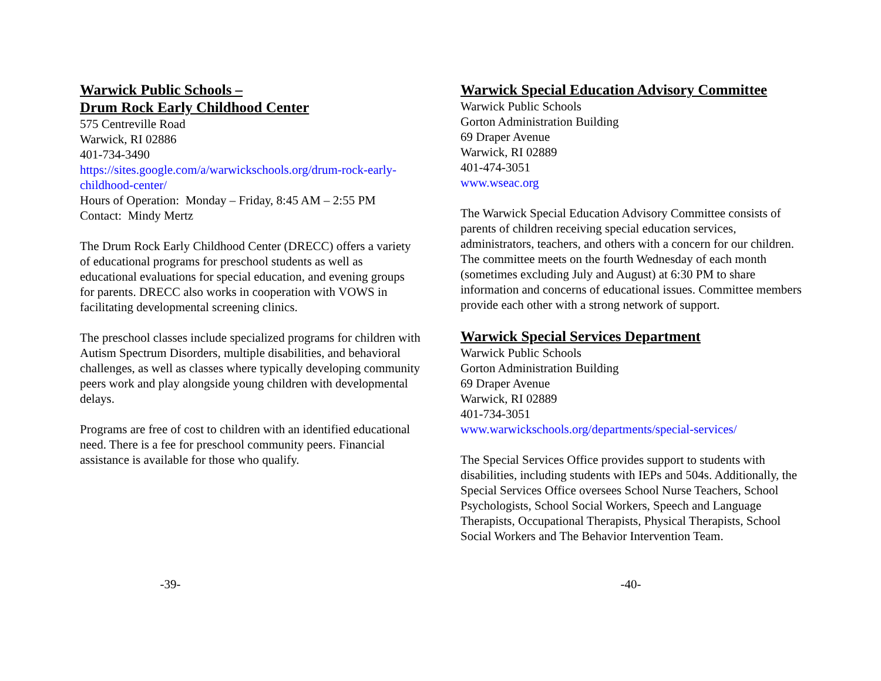Warwick Public Schools –
Drum Rock Early Childhood Center
575 Centreville Road
Warwick, RI 02886
401-734-3490
https://sites.google.com/a/warwickschools.org/drum-rock-early-childhood-center/
Hours of Operation: Monday – Friday, 8:45 AM – 2:55 PM
Contact: Mindy Mertz
The Drum Rock Early Childhood Center (DRECC) offers a variety of educational programs for preschool students as well as educational evaluations for special education, and evening groups for parents. DRECC also works in cooperation with VOWS in facilitating developmental screening clinics.
The preschool classes include specialized programs for children with Autism Spectrum Disorders, multiple disabilities, and behavioral challenges, as well as classes where typically developing community peers work and play alongside young children with developmental delays.
Programs are free of cost to children with an identified educational need. There is a fee for preschool community peers. Financial assistance is available for those who qualify.
-39-
Warwick Special Education Advisory Committee
Warwick Public Schools
Gorton Administration Building
69 Draper Avenue
Warwick, RI 02889
401-474-3051
www.wseac.org
The Warwick Special Education Advisory Committee consists of parents of children receiving special education services, administrators, teachers, and others with a concern for our children. The committee meets on the fourth Wednesday of each month (sometimes excluding July and August) at 6:30 PM to share information and concerns of educational issues. Committee members provide each other with a strong network of support.
Warwick Special Services Department
Warwick Public Schools
Gorton Administration Building
69 Draper Avenue
Warwick, RI 02889
401-734-3051
www.warwickschools.org/departments/special-services/
The Special Services Office provides support to students with disabilities, including students with IEPs and 504s. Additionally, the Special Services Office oversees School Nurse Teachers, School Psychologists, School Social Workers, Speech and Language Therapists, Occupational Therapists, Physical Therapists, School Social Workers and The Behavior Intervention Team.
-40-